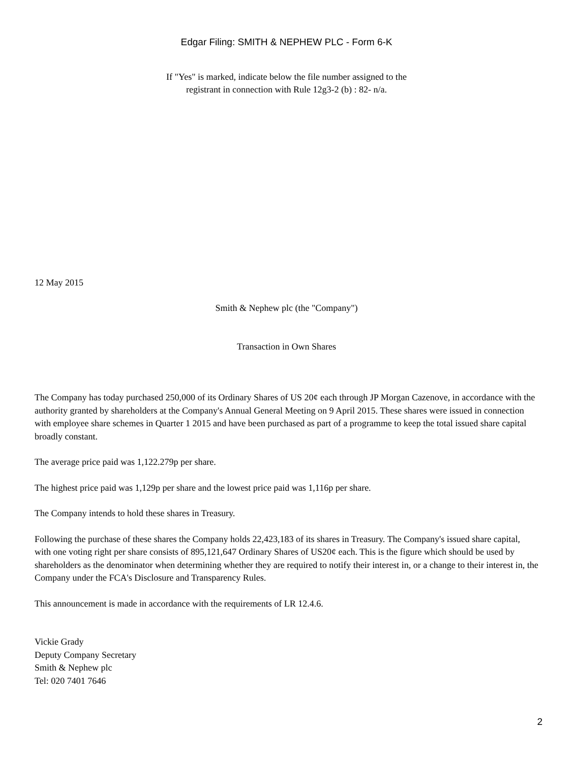Edgar Filing: SMITH & NEPHEW PLC - Form 6-K
If "Yes" is marked, indicate below the file number assigned to the
registrant in connection with Rule 12g3-2 (b) : 82- n/a.
12 May 2015
Smith & Nephew plc (the "Company")
Transaction in Own Shares
The Company has today purchased 250,000 of its Ordinary Shares of US 20¢ each through JP Morgan Cazenove, in accordance with the authority granted by shareholders at the Company's Annual General Meeting on 9 April 2015. These shares were issued in connection with employee share schemes in Quarter 1 2015 and have been purchased as part of a programme to keep the total issued share capital broadly constant.
The average price paid was 1,122.279p per share.
The highest price paid was 1,129p per share and the lowest price paid was 1,116p per share.
The Company intends to hold these shares in Treasury.
Following the purchase of these shares the Company holds 22,423,183 of its shares in Treasury. The Company's issued share capital, with one voting right per share consists of 895,121,647 Ordinary Shares of US20¢ each. This is the figure which should be used by shareholders as the denominator when determining whether they are required to notify their interest in, or a change to their interest in, the Company under the FCA's Disclosure and Transparency Rules.
This announcement is made in accordance with the requirements of LR 12.4.6.
Vickie Grady
Deputy Company Secretary
Smith & Nephew plc
Tel: 020 7401 7646
2